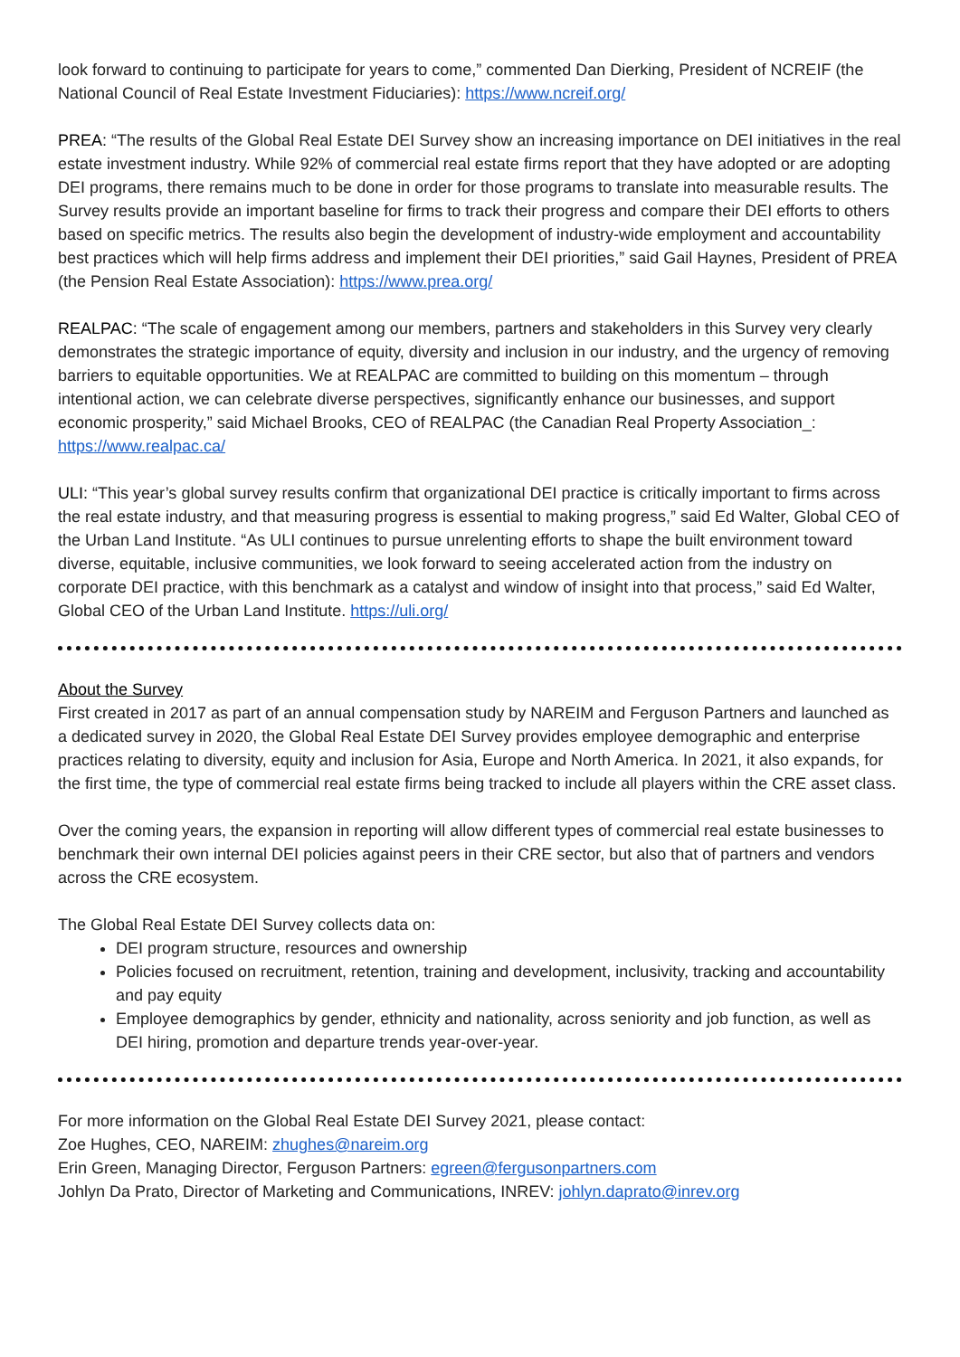look forward to continuing to participate for years to come,” commented Dan Dierking, President of NCREIF (the National Council of Real Estate Investment Fiduciaries): https://www.ncreif.org/
PREA: “The results of the Global Real Estate DEI Survey show an increasing importance on DEI initiatives in the real estate investment industry. While 92% of commercial real estate firms report that they have adopted or are adopting DEI programs, there remains much to be done in order for those programs to translate into measurable results. The Survey results provide an important baseline for firms to track their progress and compare their DEI efforts to others based on specific metrics. The results also begin the development of industry-wide employment and accountability best practices which will help firms address and implement their DEI priorities,” said Gail Haynes, President of PREA (the Pension Real Estate Association): https://www.prea.org/
REALPAC: “The scale of engagement among our members, partners and stakeholders in this Survey very clearly demonstrates the strategic importance of equity, diversity and inclusion in our industry, and the urgency of removing barriers to equitable opportunities. We at REALPAC are committed to building on this momentum – through intentional action, we can celebrate diverse perspectives, significantly enhance our businesses, and support economic prosperity,” said Michael Brooks, CEO of REALPAC (the Canadian Real Property Association_: https://www.realpac.ca/
ULI: “This year’s global survey results confirm that organizational DEI practice is critically important to firms across the real estate industry, and that measuring progress is essential to making progress,” said Ed Walter, Global CEO of the Urban Land Institute. “As ULI continues to pursue unrelenting efforts to shape the built environment toward diverse, equitable, inclusive communities, we look forward to seeing accelerated action from the industry on corporate DEI practice, with this benchmark as a catalyst and window of insight into that process,” said Ed Walter, Global CEO of the Urban Land Institute. https://uli.org/
About the Survey
First created in 2017 as part of an annual compensation study by NAREIM and Ferguson Partners and launched as a dedicated survey in 2020, the Global Real Estate DEI Survey provides employee demographic and enterprise practices relating to diversity, equity and inclusion for Asia, Europe and North America. In 2021, it also expands, for the first time, the type of commercial real estate firms being tracked to include all players within the CRE asset class.
Over the coming years, the expansion in reporting will allow different types of commercial real estate businesses to benchmark their own internal DEI policies against peers in their CRE sector, but also that of partners and vendors across the CRE ecosystem.
The Global Real Estate DEI Survey collects data on:
DEI program structure, resources and ownership
Policies focused on recruitment, retention, training and development, inclusivity, tracking and accountability and pay equity
Employee demographics by gender, ethnicity and nationality, across seniority and job function, as well as DEI hiring, promotion and departure trends year-over-year.
For more information on the Global Real Estate DEI Survey 2021, please contact:
Zoe Hughes, CEO, NAREIM: zhughes@nareim.org
Erin Green, Managing Director, Ferguson Partners: egreen@fergusonpartners.com
Johlyn Da Prato, Director of Marketing and Communications, INREV: johlyn.daprato@inrev.org